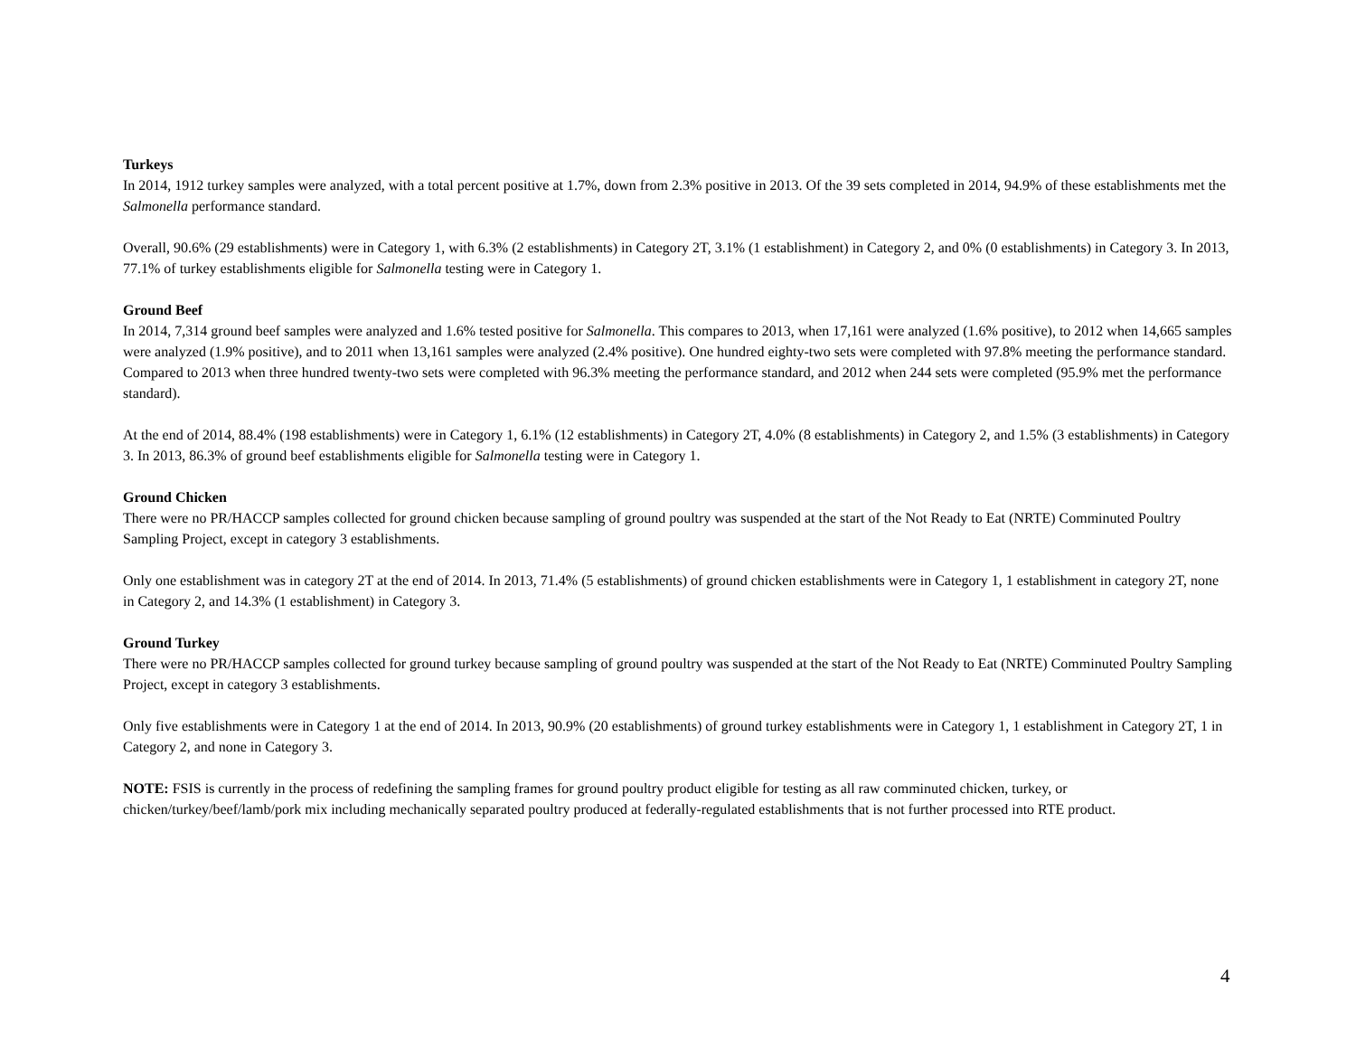Turkeys
In 2014, 1912 turkey samples were analyzed, with a total percent positive at 1.7%, down from 2.3% positive in 2013. Of the 39 sets completed in 2014, 94.9% of these establishments met the Salmonella performance standard.
Overall, 90.6% (29 establishments) were in Category 1, with 6.3% (2 establishments) in Category 2T, 3.1% (1 establishment) in Category 2, and 0% (0 establishments) in Category 3. In 2013, 77.1% of turkey establishments eligible for Salmonella testing were in Category 1.
Ground Beef
In 2014, 7,314 ground beef samples were analyzed and 1.6% tested positive for Salmonella. This compares to 2013, when 17,161 were analyzed (1.6% positive), to 2012 when 14,665 samples were analyzed (1.9% positive), and to 2011 when 13,161 samples were analyzed (2.4% positive). One hundred eighty-two sets were completed with 97.8% meeting the performance standard. Compared to 2013 when three hundred twenty-two sets were completed with 96.3% meeting the performance standard, and 2012 when 244 sets were completed (95.9% met the performance standard).
At the end of 2014, 88.4% (198 establishments) were in Category 1, 6.1% (12 establishments) in Category 2T, 4.0% (8 establishments) in Category 2, and 1.5% (3 establishments) in Category 3. In 2013, 86.3% of ground beef establishments eligible for Salmonella testing were in Category 1.
Ground Chicken
There were no PR/HACCP samples collected for ground chicken because sampling of ground poultry was suspended at the start of the Not Ready to Eat (NRTE) Comminuted Poultry Sampling Project, except in category 3 establishments.
Only one establishment was in category 2T at the end of 2014. In 2013, 71.4% (5 establishments) of ground chicken establishments were in Category 1, 1 establishment in category 2T, none in Category 2, and 14.3% (1 establishment) in Category 3.
Ground Turkey
There were no PR/HACCP samples collected for ground turkey because sampling of ground poultry was suspended at the start of the Not Ready to Eat (NRTE) Comminuted Poultry Sampling Project, except in category 3 establishments.
Only five establishments were in Category 1 at the end of 2014. In 2013, 90.9% (20 establishments) of ground turkey establishments were in Category 1, 1 establishment in Category 2T, 1 in Category 2, and none in Category 3.
NOTE: FSIS is currently in the process of redefining the sampling frames for ground poultry product eligible for testing as all raw comminuted chicken, turkey, or chicken/turkey/beef/lamb/pork mix including mechanically separated poultry produced at federally-regulated establishments that is not further processed into RTE product.
4